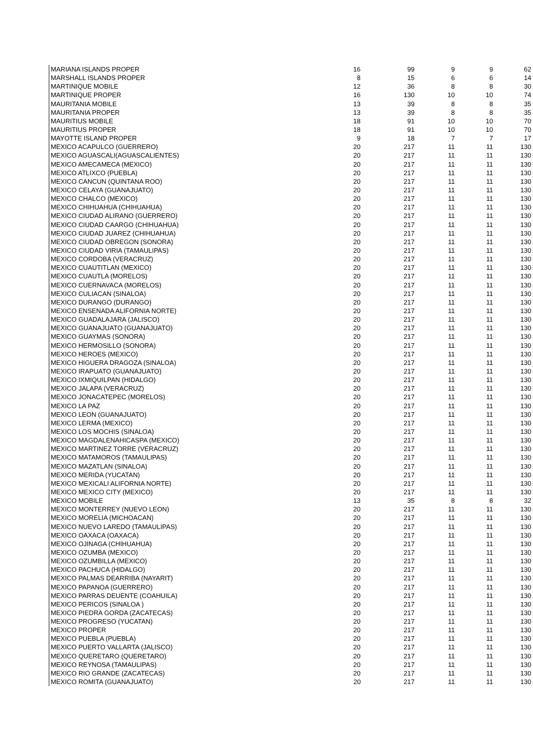| MARIANA ISLANDS PROPER | 16 | 99 | 9 | 9 | 62 |
| MARSHALL ISLANDS PROPER | 8 | 15 | 6 | 6 | 14 |
| MARTINIQUE MOBILE | 12 | 36 | 8 | 8 | 30 |
| MARTINIQUE PROPER | 16 | 130 | 10 | 10 | 74 |
| MAURITANIA MOBILE | 13 | 39 | 8 | 8 | 35 |
| MAURITANIA PROPER | 13 | 39 | 8 | 8 | 35 |
| MAURITIUS MOBILE | 18 | 91 | 10 | 10 | 70 |
| MAURITIUS PROPER | 18 | 91 | 10 | 10 | 70 |
| MAYOTTE ISLAND PROPER | 9 | 18 | 7 | 7 | 17 |
| MEXICO ACAPULCO (GUERRERO) | 20 | 217 | 11 | 11 | 130 |
| MEXICO AGUASCALI(AGUASCALIENTES) | 20 | 217 | 11 | 11 | 130 |
| MEXICO AMECAMECA (MEXICO) | 20 | 217 | 11 | 11 | 130 |
| MEXICO ATLIXCO (PUEBLA) | 20 | 217 | 11 | 11 | 130 |
| MEXICO CANCUN (QUINTANA ROO) | 20 | 217 | 11 | 11 | 130 |
| MEXICO CELAYA (GUANAJUATO) | 20 | 217 | 11 | 11 | 130 |
| MEXICO CHALCO (MEXICO) | 20 | 217 | 11 | 11 | 130 |
| MEXICO CHIHUAHUA (CHIHUAHUA) | 20 | 217 | 11 | 11 | 130 |
| MEXICO CIUDAD ALIRANO (GUERRERO) | 20 | 217 | 11 | 11 | 130 |
| MEXICO CIUDAD CAARGO (CHIHUAHUA) | 20 | 217 | 11 | 11 | 130 |
| MEXICO CIUDAD JUAREZ (CHIHUAHUA) | 20 | 217 | 11 | 11 | 130 |
| MEXICO CIUDAD OBREGON (SONORA) | 20 | 217 | 11 | 11 | 130 |
| MEXICO CIUDAD VIRIA (TAMAULIPAS) | 20 | 217 | 11 | 11 | 130 |
| MEXICO CORDOBA (VERACRUZ) | 20 | 217 | 11 | 11 | 130 |
| MEXICO CUAUTITLAN (MEXICO) | 20 | 217 | 11 | 11 | 130 |
| MEXICO CUAUTLA (MORELOS) | 20 | 217 | 11 | 11 | 130 |
| MEXICO CUERNAVACA (MORELOS) | 20 | 217 | 11 | 11 | 130 |
| MEXICO CULIACAN (SINALOA) | 20 | 217 | 11 | 11 | 130 |
| MEXICO DURANGO (DURANGO) | 20 | 217 | 11 | 11 | 130 |
| MEXICO ENSENADA ALIFORNIA NORTE) | 20 | 217 | 11 | 11 | 130 |
| MEXICO GUADALAJARA (JALISCO) | 20 | 217 | 11 | 11 | 130 |
| MEXICO GUANAJUATO (GUANAJUATO) | 20 | 217 | 11 | 11 | 130 |
| MEXICO GUAYMAS (SONORA) | 20 | 217 | 11 | 11 | 130 |
| MEXICO HERMOSILLO (SONORA) | 20 | 217 | 11 | 11 | 130 |
| MEXICO HEROES (MEXICO) | 20 | 217 | 11 | 11 | 130 |
| MEXICO HIGUERA DRAGOZA (SINALOA) | 20 | 217 | 11 | 11 | 130 |
| MEXICO IRAPUATO (GUANAJUATO) | 20 | 217 | 11 | 11 | 130 |
| MEXICO IXMIQUILPAN (HIDALGO) | 20 | 217 | 11 | 11 | 130 |
| MEXICO JALAPA (VERACRUZ) | 20 | 217 | 11 | 11 | 130 |
| MEXICO JONACATEPEC (MORELOS) | 20 | 217 | 11 | 11 | 130 |
| MEXICO LA PAZ | 20 | 217 | 11 | 11 | 130 |
| MEXICO LEON (GUANAJUATO) | 20 | 217 | 11 | 11 | 130 |
| MEXICO LERMA (MEXICO) | 20 | 217 | 11 | 11 | 130 |
| MEXICO LOS MOCHIS (SINALOA) | 20 | 217 | 11 | 11 | 130 |
| MEXICO MAGDALENAHICASPA (MEXICO) | 20 | 217 | 11 | 11 | 130 |
| MEXICO MARTINEZ TORRE (VERACRUZ) | 20 | 217 | 11 | 11 | 130 |
| MEXICO MATAMOROS (TAMAULIPAS) | 20 | 217 | 11 | 11 | 130 |
| MEXICO MAZATLAN (SINALOA) | 20 | 217 | 11 | 11 | 130 |
| MEXICO MERIDA (YUCATAN) | 20 | 217 | 11 | 11 | 130 |
| MEXICO MEXICALI ALIFORNIA NORTE) | 20 | 217 | 11 | 11 | 130 |
| MEXICO MEXICO CITY (MEXICO) | 20 | 217 | 11 | 11 | 130 |
| MEXICO MOBILE | 13 | 35 | 8 | 8 | 32 |
| MEXICO MONTERREY (NUEVO LEON) | 20 | 217 | 11 | 11 | 130 |
| MEXICO MORELIA (MICHOACAN) | 20 | 217 | 11 | 11 | 130 |
| MEXICO NUEVO LAREDO (TAMAULIPAS) | 20 | 217 | 11 | 11 | 130 |
| MEXICO OAXACA (OAXACA) | 20 | 217 | 11 | 11 | 130 |
| MEXICO OJINAGA (CHIHUAHUA) | 20 | 217 | 11 | 11 | 130 |
| MEXICO OZUMBA (MEXICO) | 20 | 217 | 11 | 11 | 130 |
| MEXICO OZUMBILLA (MEXICO) | 20 | 217 | 11 | 11 | 130 |
| MEXICO PACHUCA (HIDALGO) | 20 | 217 | 11 | 11 | 130 |
| MEXICO PALMAS DEARRIBA (NAYARIT) | 20 | 217 | 11 | 11 | 130 |
| MEXICO PAPANOA (GUERRERO) | 20 | 217 | 11 | 11 | 130 |
| MEXICO PARRAS DEUENTE (COAHUILA) | 20 | 217 | 11 | 11 | 130 |
| MEXICO PERICOS (SINALOA ) | 20 | 217 | 11 | 11 | 130 |
| MEXICO PIEDRA GORDA (ZACATECAS) | 20 | 217 | 11 | 11 | 130 |
| MEXICO PROGRESO (YUCATAN) | 20 | 217 | 11 | 11 | 130 |
| MEXICO PROPER | 20 | 217 | 11 | 11 | 130 |
| MEXICO PUEBLA (PUEBLA) | 20 | 217 | 11 | 11 | 130 |
| MEXICO PUERTO VALLARTA (JALISCO) | 20 | 217 | 11 | 11 | 130 |
| MEXICO QUERETARO (QUERETARO) | 20 | 217 | 11 | 11 | 130 |
| MEXICO REYNOSA (TAMAULIPAS) | 20 | 217 | 11 | 11 | 130 |
| MEXICO RIO GRANDE (ZACATECAS) | 20 | 217 | 11 | 11 | 130 |
| MEXICO ROMITA (GUANAJUATO) | 20 | 217 | 11 | 11 | 130 |